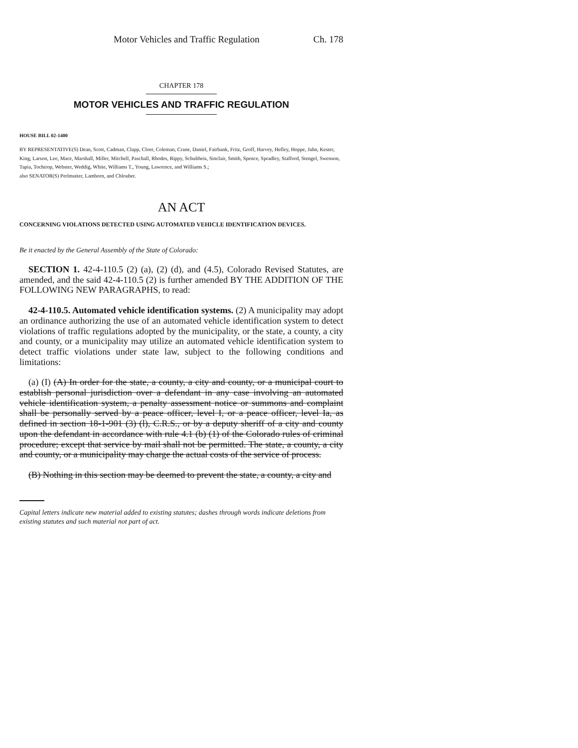Motor Vehicles and Traffic Regulation Ch. 178
CHAPTER 178
MOTOR VEHICLES AND TRAFFIC REGULATION
HOUSE BILL 02-1400
BY REPRESENTATIVE(S) Dean, Scott, Cadman, Clapp, Cloer, Coleman, Crane, Daniel, Fairbank, Fritz, Groff, Harvey, Hefley, Hoppe, Jahn, Kester, King, Larson, Lee, Mace, Marshall, Miller, Mitchell, Paschall, Rhodes, Rippy, Schultheis, Sinclair, Smith, Spence, Spradley, Stafford, Stengel, Swenson, Tapia, Tochtrop, Webster, Weddig, White, Williams T., Young, Lawrence, and Williams S.;
also SENATOR(S) Perlmutter, Lamborn, and Chlouber.
AN ACT
CONCERNING VIOLATIONS DETECTED USING AUTOMATED VEHICLE IDENTIFICATION DEVICES.
Be it enacted by the General Assembly of the State of Colorado:
SECTION 1. 42-4-110.5 (2) (a), (2) (d), and (4.5), Colorado Revised Statutes, are amended, and the said 42-4-110.5 (2) is further amended BY THE ADDITION OF THE FOLLOWING NEW PARAGRAPHS, to read:
42-4-110.5. Automated vehicle identification systems. (2) A municipality may adopt an ordinance authorizing the use of an automated vehicle identification system to detect violations of traffic regulations adopted by the municipality, or the state, a county, a city and county, or a municipality may utilize an automated vehicle identification system to detect traffic violations under state law, subject to the following conditions and limitations:
(a) (I) (A) In order for the state, a county, a city and county, or a municipal court to establish personal jurisdiction over a defendant in any case involving an automated vehicle identification system, a penalty assessment notice or summons and complaint shall be personally served by a peace officer, level I, or a peace officer, level Ia, as defined in section 18-1-901 (3) (l), C.R.S., or by a deputy sheriff of a city and county upon the defendant in accordance with rule 4.1 (b) (1) of the Colorado rules of criminal procedure; except that service by mail shall not be permitted. The state, a county, a city and county, or a municipality may charge the actual costs of the service of process.
(B) Nothing in this section may be deemed to prevent the state, a county, a city and
Capital letters indicate new material added to existing statutes; dashes through words indicate deletions from existing statutes and such material not part of act.